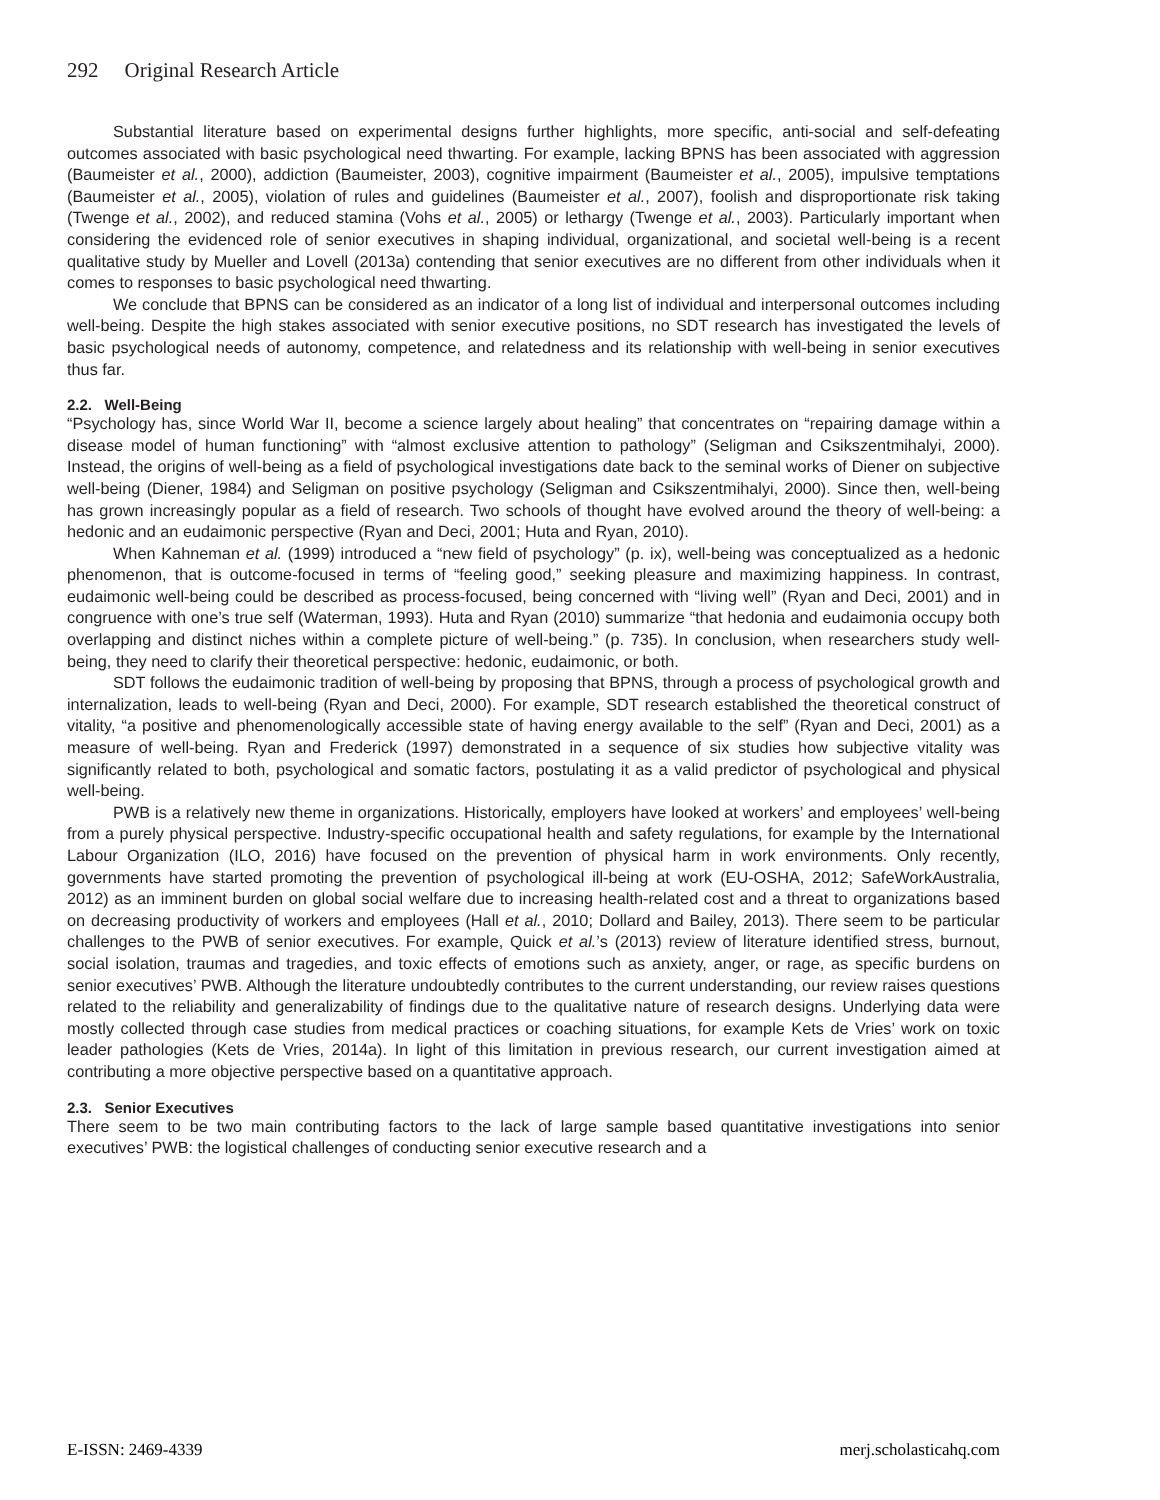292 Original Research Article
Substantial literature based on experimental designs further highlights, more specific, anti-social and self-defeating outcomes associated with basic psychological need thwarting. For example, lacking BPNS has been associated with aggression (Baumeister et al., 2000), addiction (Baumeister, 2003), cognitive impairment (Baumeister et al., 2005), impulsive temptations (Baumeister et al., 2005), violation of rules and guidelines (Baumeister et al., 2007), foolish and disproportionate risk taking (Twenge et al., 2002), and reduced stamina (Vohs et al., 2005) or lethargy (Twenge et al., 2003). Particularly important when considering the evidenced role of senior executives in shaping individual, organizational, and societal well-being is a recent qualitative study by Mueller and Lovell (2013a) contending that senior executives are no different from other individuals when it comes to responses to basic psychological need thwarting.
We conclude that BPNS can be considered as an indicator of a long list of individual and interpersonal outcomes including well-being. Despite the high stakes associated with senior executive positions, no SDT research has investigated the levels of basic psychological needs of autonomy, competence, and relatedness and its relationship with well-being in senior executives thus far.
2.2. Well-Being
“Psychology has, since World War II, become a science largely about healing” that concentrates on “repairing damage within a disease model of human functioning” with “almost exclusive attention to pathology” (Seligman and Csikszentmihalyi, 2000). Instead, the origins of well-being as a field of psychological investigations date back to the seminal works of Diener on subjective well-being (Diener, 1984) and Seligman on positive psychology (Seligman and Csikszentmihalyi, 2000). Since then, well-being has grown increasingly popular as a field of research. Two schools of thought have evolved around the theory of well-being: a hedonic and an eudaimonic perspective (Ryan and Deci, 2001; Huta and Ryan, 2010).
When Kahneman et al. (1999) introduced a “new field of psychology” (p. ix), well-being was conceptualized as a hedonic phenomenon, that is outcome-focused in terms of “feeling good,” seeking pleasure and maximizing happiness. In contrast, eudaimonic well-being could be described as process-focused, being concerned with “living well” (Ryan and Deci, 2001) and in congruence with one’s true self (Waterman, 1993). Huta and Ryan (2010) summarize “that hedonia and eudaimonia occupy both overlapping and distinct niches within a complete picture of well-being.” (p. 735). In conclusion, when researchers study well-being, they need to clarify their theoretical perspective: hedonic, eudaimonic, or both.
SDT follows the eudaimonic tradition of well-being by proposing that BPNS, through a process of psychological growth and internalization, leads to well-being (Ryan and Deci, 2000). For example, SDT research established the theoretical construct of vitality, “a positive and phenomenologically accessible state of having energy available to the self” (Ryan and Deci, 2001) as a measure of well-being. Ryan and Frederick (1997) demonstrated in a sequence of six studies how subjective vitality was significantly related to both, psychological and somatic factors, postulating it as a valid predictor of psychological and physical well-being.
PWB is a relatively new theme in organizations. Historically, employers have looked at workers’ and employees’ well-being from a purely physical perspective. Industry-specific occupational health and safety regulations, for example by the International Labour Organization (ILO, 2016) have focused on the prevention of physical harm in work environments. Only recently, governments have started promoting the prevention of psychological ill-being at work (EU-OSHA, 2012; SafeWorkAustralia, 2012) as an imminent burden on global social welfare due to increasing health-related cost and a threat to organizations based on decreasing productivity of workers and employees (Hall et al., 2010; Dollard and Bailey, 2013). There seem to be particular challenges to the PWB of senior executives. For example, Quick et al.’s (2013) review of literature identified stress, burnout, social isolation, traumas and tragedies, and toxic effects of emotions such as anxiety, anger, or rage, as specific burdens on senior executives’ PWB. Although the literature undoubtedly contributes to the current understanding, our review raises questions related to the reliability and generalizability of findings due to the qualitative nature of research designs. Underlying data were mostly collected through case studies from medical practices or coaching situations, for example Kets de Vries’ work on toxic leader pathologies (Kets de Vries, 2014a). In light of this limitation in previous research, our current investigation aimed at contributing a more objective perspective based on a quantitative approach.
2.3. Senior Executives
There seem to be two main contributing factors to the lack of large sample based quantitative investigations into senior executives’ PWB: the logistical challenges of conducting senior executive research and a
E-ISSN: 2469-4339 merj.scholasticahq.com